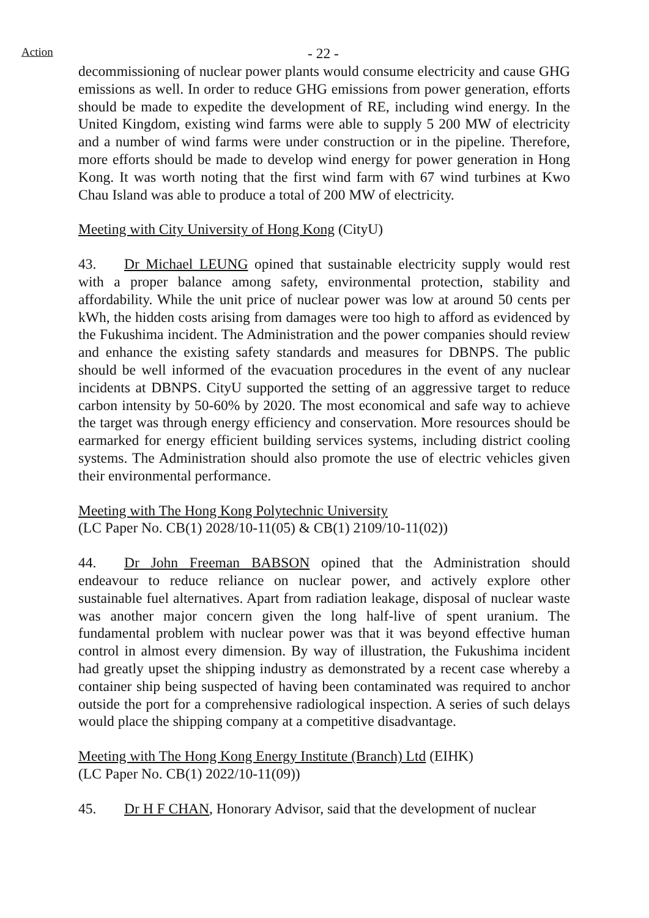Action
- 22 -
decommissioning of nuclear power plants would consume electricity and cause GHG emissions as well. In order to reduce GHG emissions from power generation, efforts should be made to expedite the development of RE, including wind energy. In the United Kingdom, existing wind farms were able to supply 5 200 MW of electricity and a number of wind farms were under construction or in the pipeline. Therefore, more efforts should be made to develop wind energy for power generation in Hong Kong. It was worth noting that the first wind farm with 67 wind turbines at Kwo Chau Island was able to produce a total of 200 MW of electricity.
Meeting with City University of Hong Kong (CityU)
43. Dr Michael LEUNG opined that sustainable electricity supply would rest with a proper balance among safety, environmental protection, stability and affordability. While the unit price of nuclear power was low at around 50 cents per kWh, the hidden costs arising from damages were too high to afford as evidenced by the Fukushima incident. The Administration and the power companies should review and enhance the existing safety standards and measures for DBNPS. The public should be well informed of the evacuation procedures in the event of any nuclear incidents at DBNPS. CityU supported the setting of an aggressive target to reduce carbon intensity by 50-60% by 2020. The most economical and safe way to achieve the target was through energy efficiency and conservation. More resources should be earmarked for energy efficient building services systems, including district cooling systems. The Administration should also promote the use of electric vehicles given their environmental performance.
Meeting with The Hong Kong Polytechnic University
(LC Paper No. CB(1) 2028/10-11(05) & CB(1) 2109/10-11(02))
44. Dr John Freeman BABSON opined that the Administration should endeavour to reduce reliance on nuclear power, and actively explore other sustainable fuel alternatives. Apart from radiation leakage, disposal of nuclear waste was another major concern given the long half-live of spent uranium. The fundamental problem with nuclear power was that it was beyond effective human control in almost every dimension. By way of illustration, the Fukushima incident had greatly upset the shipping industry as demonstrated by a recent case whereby a container ship being suspected of having been contaminated was required to anchor outside the port for a comprehensive radiological inspection. A series of such delays would place the shipping company at a competitive disadvantage.
Meeting with The Hong Kong Energy Institute (Branch) Ltd (EIHK)
(LC Paper No. CB(1) 2022/10-11(09))
45. Dr H F CHAN, Honorary Advisor, said that the development of nuclear